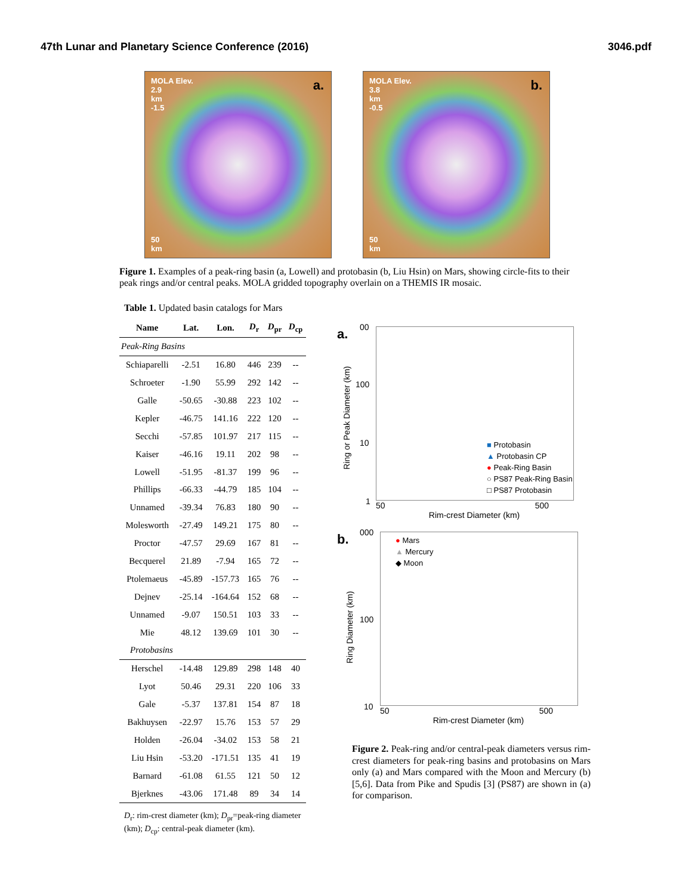47th Lunar and Planetary Science Conference (2016) 3046.pdf
MOLA Elev.
2.9
km
-1.5
a.
50
km
MOLA Elev.
3.8
km
-0.5
b.
50
km
Figure 1. Examples of a peak-ring basin (a, Lowell) and protobasin (b, Liu Hsin) on Mars, showing circle-fits to their peak rings and/or central peaks. MOLA gridded topography overlain on a THEMIS IR mosaic.
Table 1. Updated basin catalogs for Mars
| Name | Lat. | Lon. | D<sub>r</sub> | D<sub>pr</sub> | D<sub>cp</sub> |
| --- | --- | --- | --- | --- | --- |
| Peak-Ring Basins | | | | | |
| Schiaparelli | -2.51 | 16.80 | 446 | 239 | -- |
| Schroeter | -1.90 | 55.99 | 292 | 142 | -- |
| Galle | -50.65 | -30.88 | 223 | 102 | -- |
| Kepler | -46.75 | 141.16 | 222 | 120 | -- |
| Secchi | -57.85 | 101.97 | 217 | 115 | -- |
| Kaiser | -46.16 | 19.11 | 202 | 98 | -- |
| Lowell | -51.95 | -81.37 | 199 | 96 | -- |
| Phillips | -66.33 | -44.79 | 185 | 104 | -- |
| Unnamed | -39.34 | 76.83 | 180 | 90 | -- |
| Molesworth | -27.49 | 149.21 | 175 | 80 | -- |
| Proctor | -47.57 | 29.69 | 167 | 81 | -- |
| Becquerel | 21.89 | -7.94 | 165 | 72 | -- |
| Ptolemaeus | -45.89 | -157.73 | 165 | 76 | -- |
| Dejnev | -25.14 | -164.64 | 152 | 68 | -- |
| Unnamed | -9.07 | 150.51 | 103 | 33 | -- |
| Mie | 48.12 | 139.69 | 101 | 30 | -- |
| Protobasins | | | | | |
| Herschel | -14.48 | 129.89 | 298 | 148 | 40 |
| Lyot | 50.46 | 29.31 | 220 | 106 | 33 |
| Gale | -5.37 | 137.81 | 154 | 87 | 18 |
| Bakhuysen | -22.97 | 15.76 | 153 | 57 | 29 |
| Holden | -26.04 | -34.02 | 153 | 58 | 21 |
| Liu Hsin | -53.20 | -171.51 | 135 | 41 | 19 |
| Barnard | -61.08 | 61.55 | 121 | 50 | 12 |
| Bjerknes | -43.06 | 171.48 | 89 | 34 | 14 |
D<sub>r</sub>: rim-crest diameter (km); D<sub>pr</sub>=peak-ring diameter (km); D<sub>cp</sub>: central-peak diameter (km).
a.
Ring or Peak Diameter (km)
00
100
10
1
■ Protobasin
▲ Protobasin CP
● Peak-Ring Basin
○ PS87 Peak-Ring Basin
□ PS87 Protobasin
50 500
Rim-crest Diameter (km)
b.
000
100
10
● Mars
▲ Mercury
◆ Moon
Ring Diameter (km)
50 500
Rim-crest Diameter (km)
Figure 2. Peak-ring and/or central-peak diameters versus rim-crest diameters for peak-ring basins and protobasins on Mars only (a) and Mars compared with the Moon and Mercury (b) [5,6]. Data from Pike and Spudis [3] (PS87) are shown in (a) for comparison.